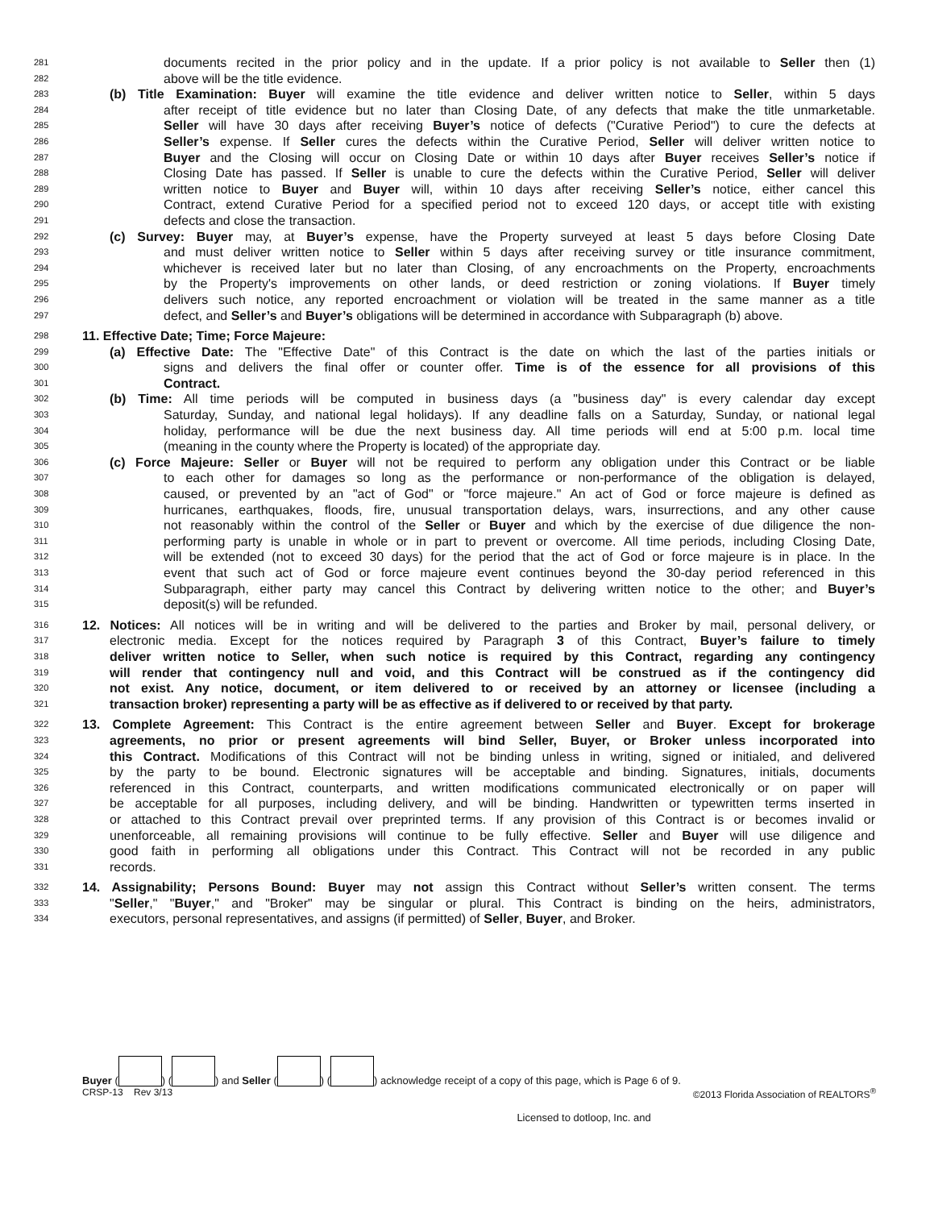281 documents recited in the prior policy and in the update. If a prior policy is not available to Seller then (1)
282 above will be the title evidence.
283 (b) Title Examination: Buyer will examine the title evidence and deliver written notice to Seller, within 5 days
284 after receipt of title evidence but no later than Closing Date, of any defects that make the title unmarketable.
285 Seller will have 30 days after receiving Buyer’s notice of defects ("Curative Period") to cure the defects at
286 Seller’s expense. If Seller cures the defects within the Curative Period, Seller will deliver written notice to
287 Buyer and the Closing will occur on Closing Date or within 10 days after Buyer receives Seller’s notice if
288 Closing Date has passed. If Seller is unable to cure the defects within the Curative Period, Seller will deliver
289 written notice to Buyer and Buyer will, within 10 days after receiving Seller’s notice, either cancel this
290 Contract, extend Curative Period for a specified period not to exceed 120 days, or accept title with existing
291 defects and close the transaction.
292 (c) Survey: Buyer may, at Buyer’s expense, have the Property surveyed at least 5 days before Closing Date
293 and must deliver written notice to Seller within 5 days after receiving survey or title insurance commitment,
294 whichever is received later but no later than Closing, of any encroachments on the Property, encroachments
295 by the Property's improvements on other lands, or deed restriction or zoning violations. If Buyer timely
296 delivers such notice, any reported encroachment or violation will be treated in the same manner as a title
297 defect, and Seller’s and Buyer’s obligations will be determined in accordance with Subparagraph (b) above.
298 11. Effective Date; Time; Force Majeure:
299 (a) Effective Date: The "Effective Date" of this Contract is the date on which the last of the parties initials or
300 signs and delivers the final offer or counter offer. Time is of the essence for all provisions of this
301 Contract.
302 (b) Time: All time periods will be computed in business days (a "business day" is every calendar day except
303 Saturday, Sunday, and national legal holidays). If any deadline falls on a Saturday, Sunday, or national legal
304 holiday, performance will be due the next business day. All time periods will end at 5:00 p.m. local time
305 (meaning in the county where the Property is located) of the appropriate day.
306 (c) Force Majeure: Seller or Buyer will not be required to perform any obligation under this Contract or be liable
307 to each other for damages so long as the performance or non-performance of the obligation is delayed,
308 caused, or prevented by an "act of God" or "force majeure." An act of God or force majeure is defined as
309 hurricanes, earthquakes, floods, fire, unusual transportation delays, wars, insurrections, and any other cause
310 not reasonably within the control of the Seller or Buyer and which by the exercise of due diligence the non-
311 performing party is unable in whole or in part to prevent or overcome. All time periods, including Closing Date,
312 will be extended (not to exceed 30 days) for the period that the act of God or force majeure is in place. In the
313 event that such act of God or force majeure event continues beyond the 30-day period referenced in this
314 Subparagraph, either party may cancel this Contract by delivering written notice to the other; and Buyer’s
315 deposit(s) will be refunded.
316 12. Notices: All notices will be in writing and will be delivered to the parties and Broker by mail, personal delivery, or
317 electronic media. Except for the notices required by Paragraph 3 of this Contract, Buyer’s failure to timely
318 deliver written notice to Seller, when such notice is required by this Contract, regarding any contingency
319 will render that contingency null and void, and this Contract will be construed as if the contingency did
320 not exist. Any notice, document, or item delivered to or received by an attorney or licensee (including a
321 transaction broker) representing a party will be as effective as if delivered to or received by that party.
322 13. Complete Agreement: This Contract is the entire agreement between Seller and Buyer. Except for brokerage
323 agreements, no prior or present agreements will bind Seller, Buyer, or Broker unless incorporated into
324 this Contract. Modifications of this Contract will not be binding unless in writing, signed or initialed, and delivered
325 by the party to be bound. Electronic signatures will be acceptable and binding. Signatures, initials, documents
326 referenced in this Contract, counterparts, and written modifications communicated electronically or on paper will
327 be acceptable for all purposes, including delivery, and will be binding. Handwritten or typewritten terms inserted in
328 or attached to this Contract prevail over preprinted terms. If any provision of this Contract is or becomes invalid or
329 unenforceable, all remaining provisions will continue to be fully effective. Seller and Buyer will use diligence and
330 good faith in performing all obligations under this Contract. This Contract will not be recorded in any public
331 records.
332 14. Assignability; Persons Bound: Buyer may not assign this Contract without Seller’s written consent. The terms
333 "Seller," "Buyer," and "Broker" may be singular or plural. This Contract is binding on the heirs, administrators,
334 executors, personal representatives, and assigns (if permitted) of Seller, Buyer, and Broker.
Buyer ( ) ( ) and Seller ( ) ( ) acknowledge receipt of a copy of this page, which is Page 6 of 9.
CRSP-13 Rev 3/13 ©2013 Florida Association of REALTORS<sup>®</sup>
Licensed to dotloop, Inc. and